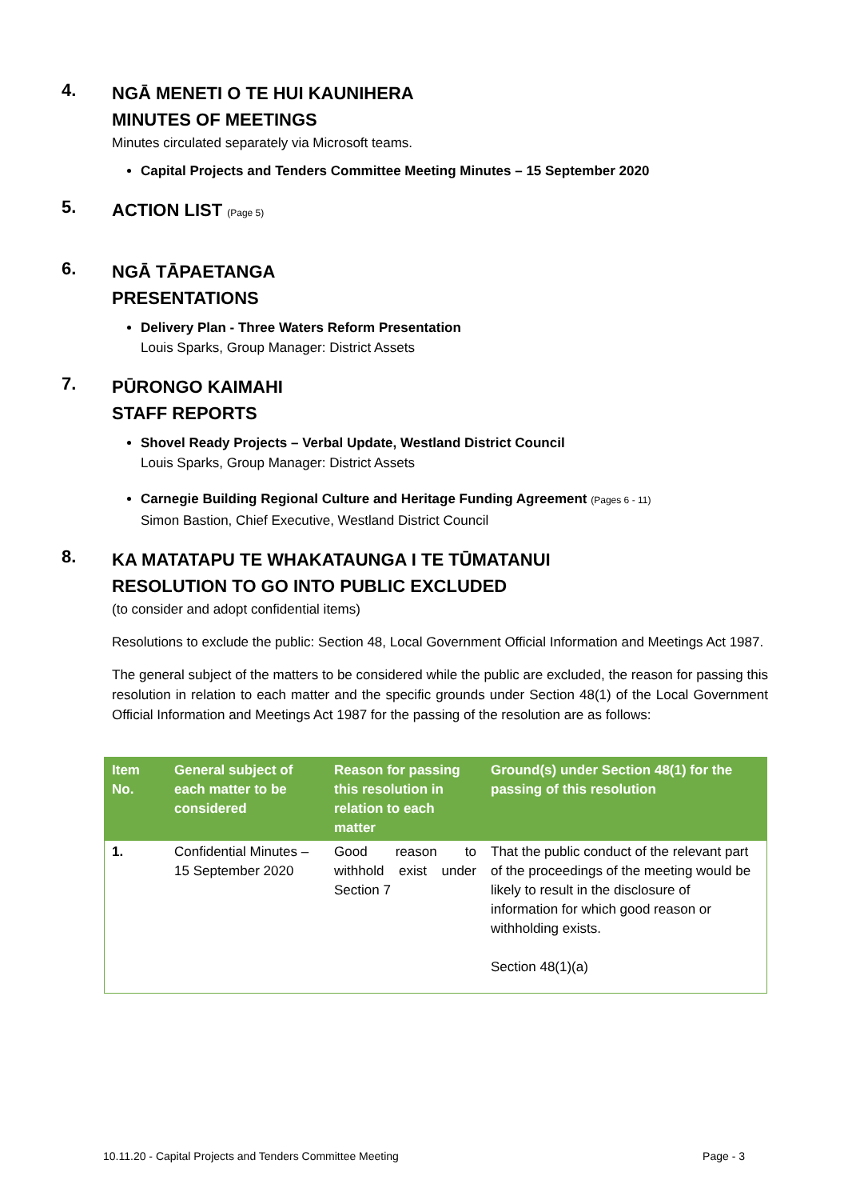4.
NGĀ MENETI O TE HUI KAUNIHERA
MINUTES OF MEETINGS
Minutes circulated separately via Microsoft teams.
Capital Projects and Tenders Committee Meeting Minutes – 15 September 2020
5.
ACTION LIST (Page 5)
6.
NGĀ TĀPAETANGA
PRESENTATIONS
Delivery Plan - Three Waters Reform Presentation
Louis Sparks, Group Manager: District Assets
7.
PŪRONGO KAIMAHI
STAFF REPORTS
Shovel Ready Projects – Verbal Update, Westland District Council
Louis Sparks, Group Manager: District Assets
Carnegie Building Regional Culture and Heritage Funding Agreement (Pages 6 - 11)
Simon Bastion, Chief Executive, Westland District Council
8.
KA MATATAPU TE WHAKATAUNGA I TE TŪMATANUI
RESOLUTION TO GO INTO PUBLIC EXCLUDED
(to consider and adopt confidential items)
Resolutions to exclude the public: Section 48, Local Government Official Information and Meetings Act 1987.
The general subject of the matters to be considered while the public are excluded, the reason for passing this resolution in relation to each matter and the specific grounds under Section 48(1) of the Local Government Official Information and Meetings Act 1987 for the passing of the resolution are as follows:
| Item No. | General subject of each matter to be considered | Reason for passing this resolution in relation to each matter | Ground(s) under Section 48(1) for the passing of this resolution |
| --- | --- | --- | --- |
| 1. | Confidential Minutes – 15 September 2020 | Good reason to withhold exist under Section 7 | That the public conduct of the relevant part of the proceedings of the meeting would be likely to result in the disclosure of information for which good reason or withholding exists. Section 48(1)(a) |
10.11.20 - Capital Projects and Tenders Committee Meeting Page - 3